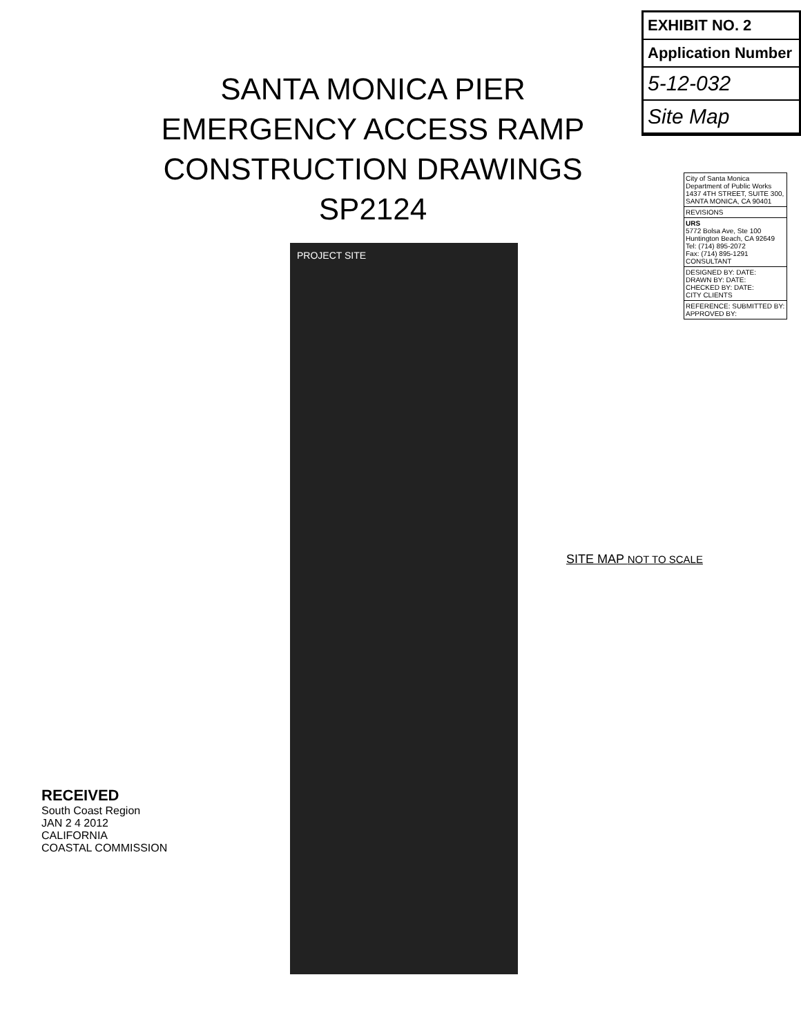EXHIBIT NO. 2
Application Number
5-12-032
Site Map
SANTA MONICA PIER
EMERGENCY ACCESS RAMP
CONSTRUCTION DRAWINGS
SP2124
PROJECT SITE
SITE MAP NOT TO SCALE
RECEIVED
South Coast Region
JAN 2 4 2012
CALIFORNIA
COASTAL COMMISSION
| City of Santa Monica Department of Public Works 1437 4TH STREET, SUITE 300, SANTA MONICA, CA 90401 |
| REVISIONS |
| URS 5772 Bolsa Ave, Ste 100 Huntington Beach, CA 92649 Tel: (714) 895-2072 Fax: (714) 895-1291 CONSULTANT |
| DESIGNED BY: DATE: DRAWN BY: DATE: CHECKED BY: DATE: CITY CLIENTS |
| REFERENCE: SUBMITTED BY: APPROVED BY: |